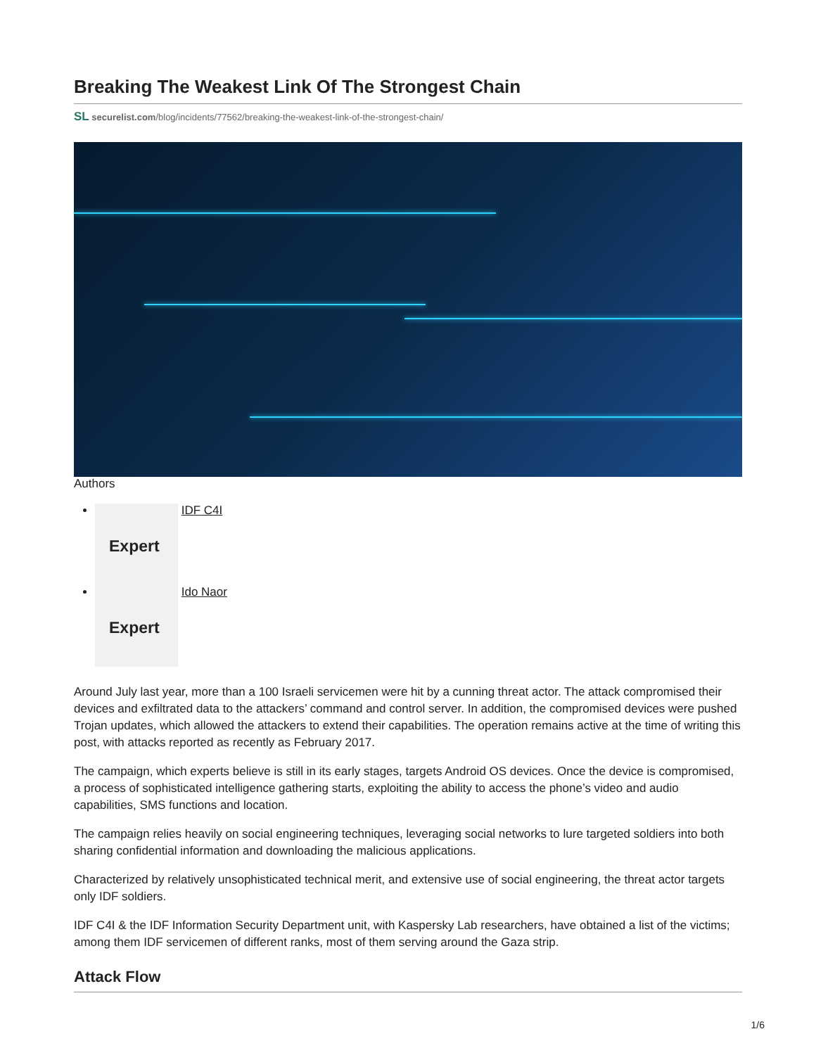Breaking The Weakest Link Of The Strongest Chain
SL securelist.com/blog/incidents/77562/breaking-the-weakest-link-of-the-strongest-chain/
Authors
Expert IDF C4I
Expert Ido Naor
Around July last year, more than a 100 Israeli servicemen were hit by a cunning threat actor. The attack compromised their devices and exfiltrated data to the attackers’ command and control server. In addition, the compromised devices were pushed Trojan updates, which allowed the attackers to extend their capabilities. The operation remains active at the time of writing this post, with attacks reported as recently as February 2017.
The campaign, which experts believe is still in its early stages, targets Android OS devices. Once the device is compromised, a process of sophisticated intelligence gathering starts, exploiting the ability to access the phone’s video and audio capabilities, SMS functions and location.
The campaign relies heavily on social engineering techniques, leveraging social networks to lure targeted soldiers into both sharing confidential information and downloading the malicious applications.
Characterized by relatively unsophisticated technical merit, and extensive use of social engineering, the threat actor targets only IDF soldiers.
IDF C4I & the IDF Information Security Department unit, with Kaspersky Lab researchers, have obtained a list of the victims; among them IDF servicemen of different ranks, most of them serving around the Gaza strip.
Attack Flow
1/6